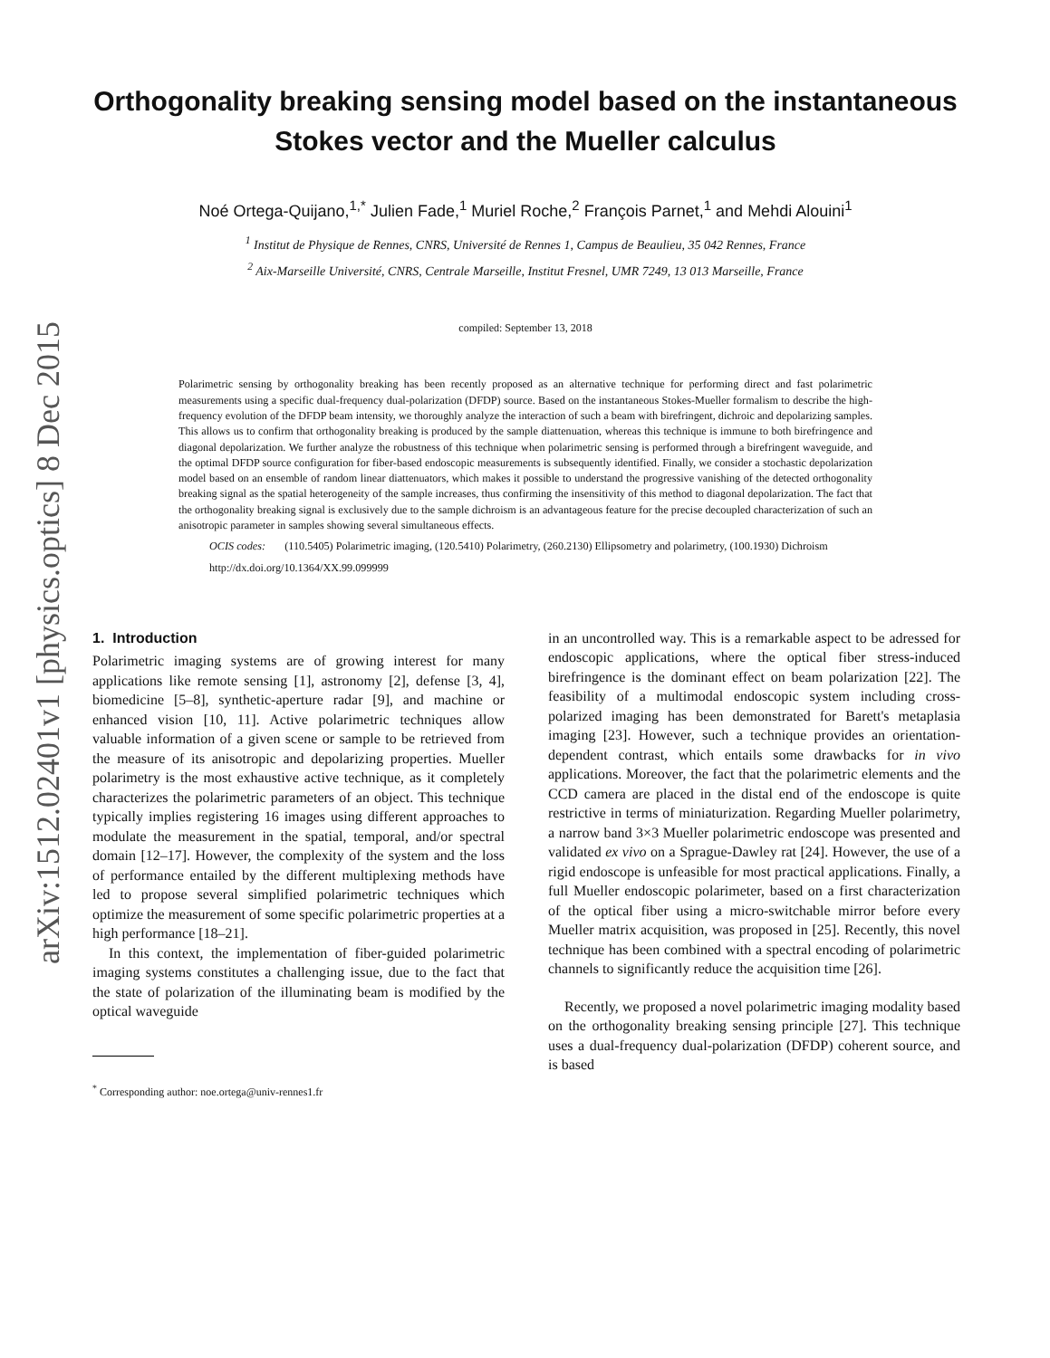arXiv:1512.02401v1 [physics.optics] 8 Dec 2015
Orthogonality breaking sensing model based on the instantaneous Stokes vector and the Mueller calculus
Noé Ortega-Quijano,<sup>1,*</sup> Julien Fade,<sup>1</sup> Muriel Roche,<sup>2</sup> François Parnet,<sup>1</sup> and Mehdi Alouini<sup>1</sup>
<sup>1</sup> Institut de Physique de Rennes, CNRS, Université de Rennes 1, Campus de Beaulieu, 35 042 Rennes, France
<sup>2</sup> Aix-Marseille Université, CNRS, Centrale Marseille, Institut Fresnel, UMR 7249, 13 013 Marseille, France
compiled: September 13, 2018
Polarimetric sensing by orthogonality breaking has been recently proposed as an alternative technique for performing direct and fast polarimetric measurements using a specific dual-frequency dual-polarization (DFDP) source. Based on the instantaneous Stokes-Mueller formalism to describe the high-frequency evolution of the DFDP beam intensity, we thoroughly analyze the interaction of such a beam with birefringent, dichroic and depolarizing samples. This allows us to confirm that orthogonality breaking is produced by the sample diattenuation, whereas this technique is immune to both birefringence and diagonal depolarization. We further analyze the robustness of this technique when polarimetric sensing is performed through a birefringent waveguide, and the optimal DFDP source configuration for fiber-based endoscopic measurements is subsequently identified. Finally, we consider a stochastic depolarization model based on an ensemble of random linear diattenuators, which makes it possible to understand the progressive vanishing of the detected orthogonality breaking signal as the spatial heterogeneity of the sample increases, thus confirming the insensitivity of this method to diagonal depolarization. The fact that the orthogonality breaking signal is exclusively due to the sample dichroism is an advantageous feature for the precise decoupled characterization of such an anisotropic parameter in samples showing several simultaneous effects.
OCIS codes: (110.5405) Polarimetric imaging, (120.5410) Polarimetry, (260.2130) Ellipsometry and polarimetry, (100.1930) Dichroism
http://dx.doi.org/10.1364/XX.99.099999
1. Introduction
Polarimetric imaging systems are of growing interest for many applications like remote sensing [1], astronomy [2], defense [3, 4], biomedicine [5–8], synthetic-aperture radar [9], and machine or enhanced vision [10, 11]. Active polarimetric techniques allow valuable information of a given scene or sample to be retrieved from the measure of its anisotropic and depolarizing properties. Mueller polarimetry is the most exhaustive active technique, as it completely characterizes the polarimetric parameters of an object. This technique typically implies registering 16 images using different approaches to modulate the measurement in the spatial, temporal, and/or spectral domain [12–17]. However, the complexity of the system and the loss of performance entailed by the different multiplexing methods have led to propose several simplified polarimetric techniques which optimize the measurement of some specific polarimetric properties at a high performance [18–21].
In this context, the implementation of fiber-guided polarimetric imaging systems constitutes a challenging issue, due to the fact that the state of polarization of the illuminating beam is modified by the optical waveguide
<sup>*</sup> Corresponding author: noe.ortega@univ-rennes1.fr
in an uncontrolled way. This is a remarkable aspect to be adressed for endoscopic applications, where the optical fiber stress-induced birefringence is the dominant effect on beam polarization [22]. The feasibility of a multimodal endoscopic system including cross-polarized imaging has been demonstrated for Barett's metaplasia imaging [23]. However, such a technique provides an orientation-dependent contrast, which entails some drawbacks for in vivo applications. Moreover, the fact that the polarimetric elements and the CCD camera are placed in the distal end of the endoscope is quite restrictive in terms of miniaturization. Regarding Mueller polarimetry, a narrow band 3×3 Mueller polarimetric endoscope was presented and validated ex vivo on a Sprague-Dawley rat [24]. However, the use of a rigid endoscope is unfeasible for most practical applications. Finally, a full Mueller endoscopic polarimeter, based on a first characterization of the optical fiber using a micro-switchable mirror before every Mueller matrix acquisition, was proposed in [25]. Recently, this novel technique has been combined with a spectral encoding of polarimetric channels to significantly reduce the acquisition time [26].
Recently, we proposed a novel polarimetric imaging modality based on the orthogonality breaking sensing principle [27]. This technique uses a dual-frequency dual-polarization (DFDP) coherent source, and is based